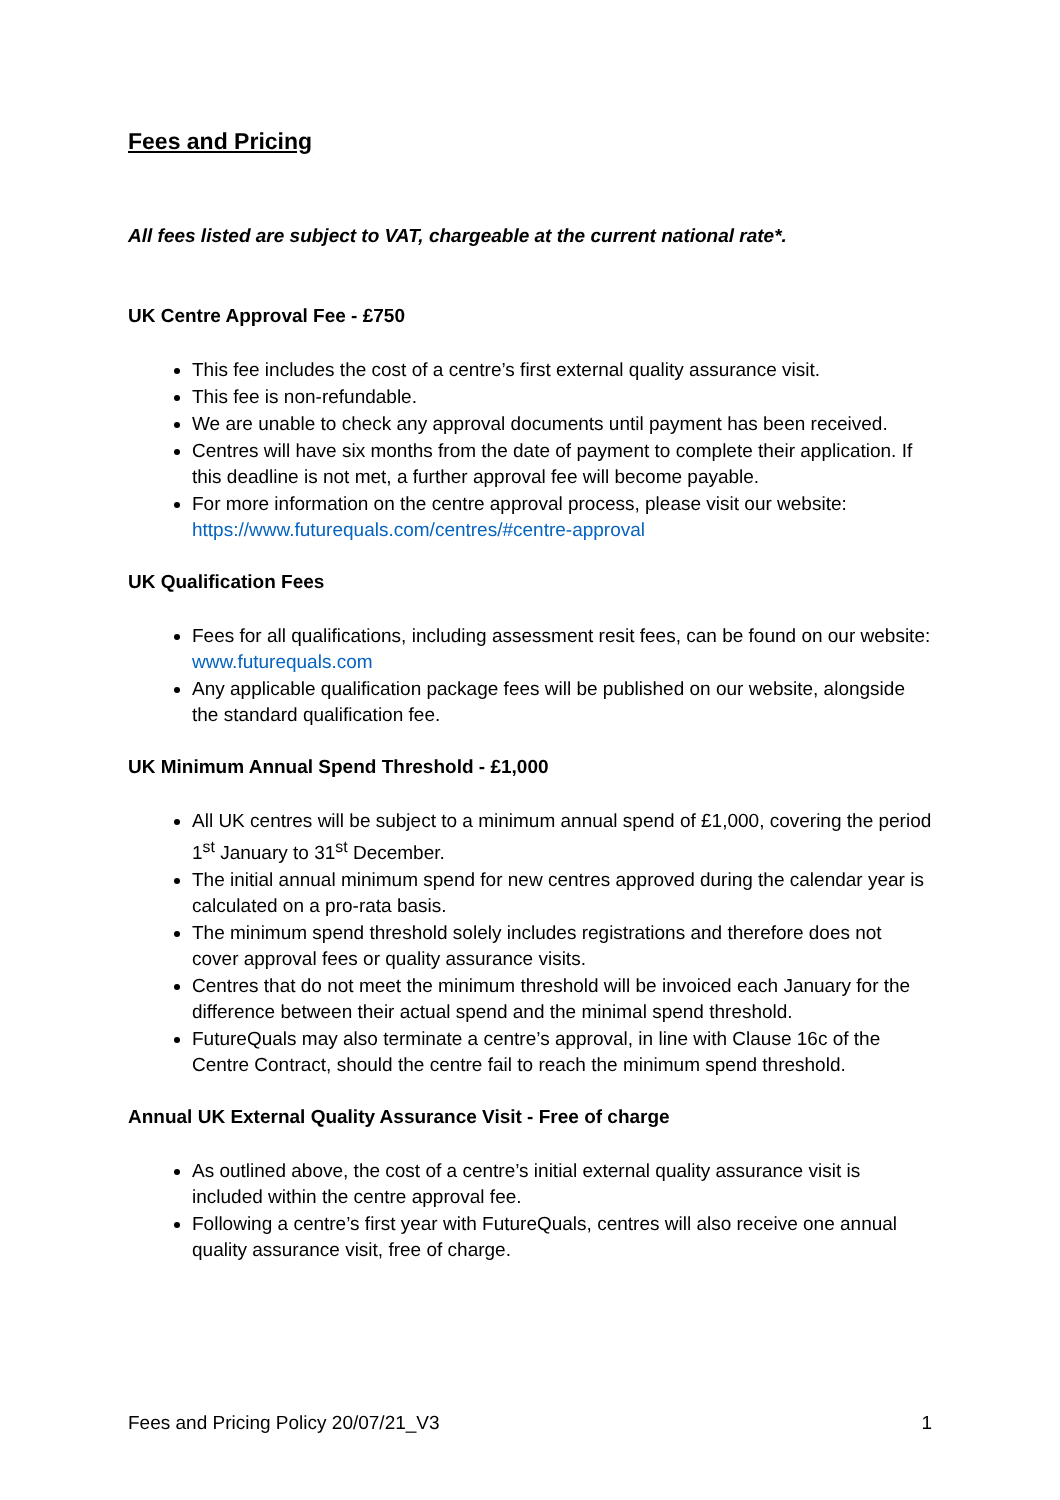Fees and Pricing
All fees listed are subject to VAT, chargeable at the current national rate*.
UK Centre Approval Fee - £750
This fee includes the cost of a centre’s first external quality assurance visit.
This fee is non-refundable.
We are unable to check any approval documents until payment has been received.
Centres will have six months from the date of payment to complete their application. If this deadline is not met, a further approval fee will become payable.
For more information on the centre approval process, please visit our website: https://www.futurequals.com/centres/#centre-approval
UK Qualification Fees
Fees for all qualifications, including assessment resit fees, can be found on our website: www.futurequals.com
Any applicable qualification package fees will be published on our website, alongside the standard qualification fee.
UK Minimum Annual Spend Threshold - £1,000
All UK centres will be subject to a minimum annual spend of £1,000, covering the period 1<sup>st</sup> January to 31<sup>st</sup> December.
The initial annual minimum spend for new centres approved during the calendar year is calculated on a pro-rata basis.
The minimum spend threshold solely includes registrations and therefore does not cover approval fees or quality assurance visits.
Centres that do not meet the minimum threshold will be invoiced each January for the difference between their actual spend and the minimal spend threshold.
FutureQuals may also terminate a centre’s approval, in line with Clause 16c of the Centre Contract, should the centre fail to reach the minimum spend threshold.
Annual UK External Quality Assurance Visit - Free of charge
As outlined above, the cost of a centre’s initial external quality assurance visit is included within the centre approval fee.
Following a centre’s first year with FutureQuals, centres will also receive one annual quality assurance visit, free of charge.
Fees and Pricing Policy 20/07/21_V3 1